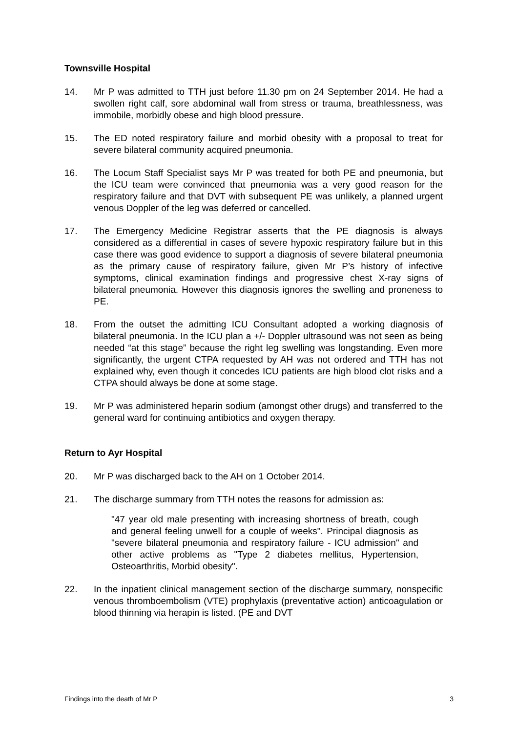Townsville Hospital
14. Mr P was admitted to TTH just before 11.30 pm on 24 September 2014. He had a swollen right calf, sore abdominal wall from stress or trauma, breathlessness, was immobile, morbidly obese and high blood pressure.
15. The ED noted respiratory failure and morbid obesity with a proposal to treat for severe bilateral community acquired pneumonia.
16. The Locum Staff Specialist says Mr P was treated for both PE and pneumonia, but the ICU team were convinced that pneumonia was a very good reason for the respiratory failure and that DVT with subsequent PE was unlikely, a planned urgent venous Doppler of the leg was deferred or cancelled.
17. The Emergency Medicine Registrar asserts that the PE diagnosis is always considered as a differential in cases of severe hypoxic respiratory failure but in this case there was good evidence to support a diagnosis of severe bilateral pneumonia as the primary cause of respiratory failure, given Mr P’s history of infective symptoms, clinical examination findings and progressive chest X-ray signs of bilateral pneumonia. However this diagnosis ignores the swelling and proneness to PE.
18. From the outset the admitting ICU Consultant adopted a working diagnosis of bilateral pneumonia. In the ICU plan a +/- Doppler ultrasound was not seen as being needed “at this stage” because the right leg swelling was longstanding. Even more significantly, the urgent CTPA requested by AH was not ordered and TTH has not explained why, even though it concedes ICU patients are high blood clot risks and a CTPA should always be done at some stage.
19. Mr P was administered heparin sodium (amongst other drugs) and transferred to the general ward for continuing antibiotics and oxygen therapy.
Return to Ayr Hospital
20. Mr P was discharged back to the AH on 1 October 2014.
21. The discharge summary from TTH notes the reasons for admission as:
"47 year old male presenting with increasing shortness of breath, cough and general feeling unwell for a couple of weeks". Principal diagnosis as "severe bilateral pneumonia and respiratory failure - ICU admission" and other active problems as "Type 2 diabetes mellitus, Hypertension, Osteoarthritis, Morbid obesity".
22. In the inpatient clinical management section of the discharge summary, nonspecific venous thromboembolism (VTE) prophylaxis (preventative action) anticoagulation or blood thinning via herapin is listed. (PE and DVT
Findings into the death of Mr P 3